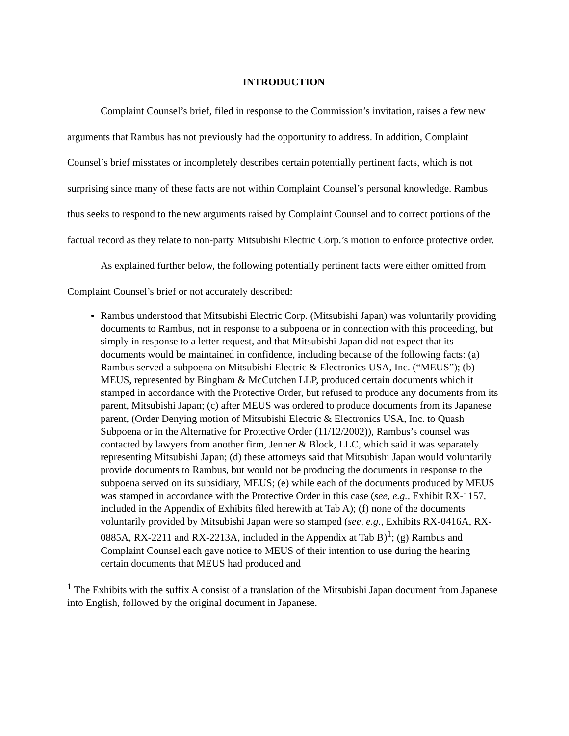INTRODUCTION
Complaint Counsel’s brief, filed in response to the Commission’s invitation, raises a few new arguments that Rambus has not previously had the opportunity to address. In addition, Complaint Counsel’s brief misstates or incompletely describes certain potentially pertinent facts, which is not surprising since many of these facts are not within Complaint Counsel’s personal knowledge. Rambus thus seeks to respond to the new arguments raised by Complaint Counsel and to correct portions of the factual record as they relate to non-party Mitsubishi Electric Corp.’s motion to enforce protective order.
As explained further below, the following potentially pertinent facts were either omitted from Complaint Counsel’s brief or not accurately described:
Rambus understood that Mitsubishi Electric Corp. (Mitsubishi Japan) was voluntarily providing documents to Rambus, not in response to a subpoena or in connection with this proceeding, but simply in response to a letter request, and that Mitsubishi Japan did not expect that its documents would be maintained in confidence, including because of the following facts: (a) Rambus served a subpoena on Mitsubishi Electric & Electronics USA, Inc. (“MEUS”); (b) MEUS, represented by Bingham & McCutchen LLP, produced certain documents which it stamped in accordance with the Protective Order, but refused to produce any documents from its parent, Mitsubishi Japan; (c) after MEUS was ordered to produce documents from its Japanese parent, (Order Denying motion of Mitsubishi Electric & Electronics USA, Inc. to Quash Subpoena or in the Alternative for Protective Order (11/12/2002)), Rambus’s counsel was contacted by lawyers from another firm, Jenner & Block, LLC, which said it was separately representing Mitsubishi Japan; (d) these attorneys said that Mitsubishi Japan would voluntarily provide documents to Rambus, but would not be producing the documents in response to the subpoena served on its subsidiary, MEUS; (e) while each of the documents produced by MEUS was stamped in accordance with the Protective Order in this case (see, e.g., Exhibit RX-1157, included in the Appendix of Exhibits filed herewith at Tab A); (f) none of the documents voluntarily provided by Mitsubishi Japan were so stamped (see, e.g., Exhibits RX-0416A, RX-0885A, RX-2211 and RX-2213A, included in the Appendix at Tab B)<sup>1</sup>; (g) Rambus and Complaint Counsel each gave notice to MEUS of their intention to use during the hearing certain documents that MEUS had produced and
<sup>1</sup> The Exhibits with the suffix A consist of a translation of the Mitsubishi Japan document from Japanese into English, followed by the original document in Japanese.